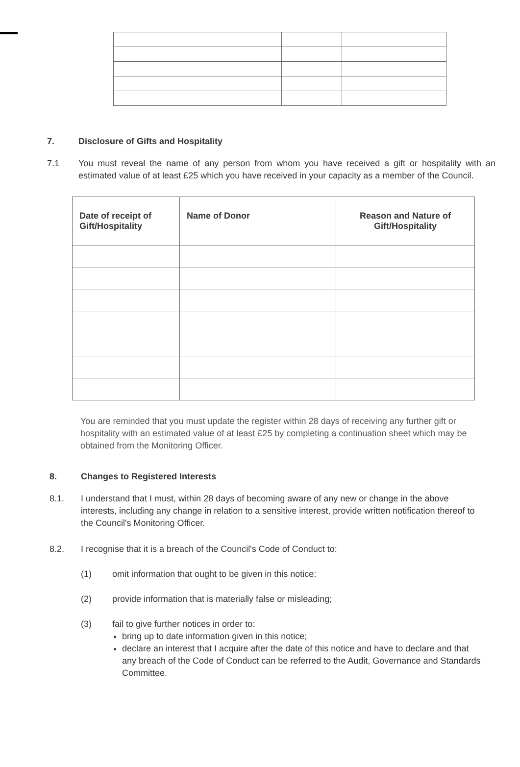7. Disclosure of Gifts and Hospitality
7.1 You must reveal the name of any person from whom you have received a gift or hospitality with an estimated value of at least £25 which you have received in your capacity as a member of the Council.
| Date of receipt of Gift/Hospitality | Name of Donor | Reason and Nature of Gift/Hospitality |
| --- | --- | --- |
You are reminded that you must update the register within 28 days of receiving any further gift or hospitality with an estimated value of at least £25 by completing a continuation sheet which may be obtained from the Monitoring Officer.
8. Changes to Registered Interests
8.1. I understand that I must, within 28 days of becoming aware of any new or change in the above interests, including any change in relation to a sensitive interest, provide written notification thereof to the Council's Monitoring Officer.
8.2. I recognise that it is a breach of the Council's Code of Conduct to:
(1) omit information that ought to be given in this notice;
(2) provide information that is materially false or misleading;
(3) fail to give further notices in order to:
bring up to date information given in this notice;
declare an interest that I acquire after the date of this notice and have to declare and that any breach of the Code of Conduct can be referred to the Audit, Governance and Standards Committee.